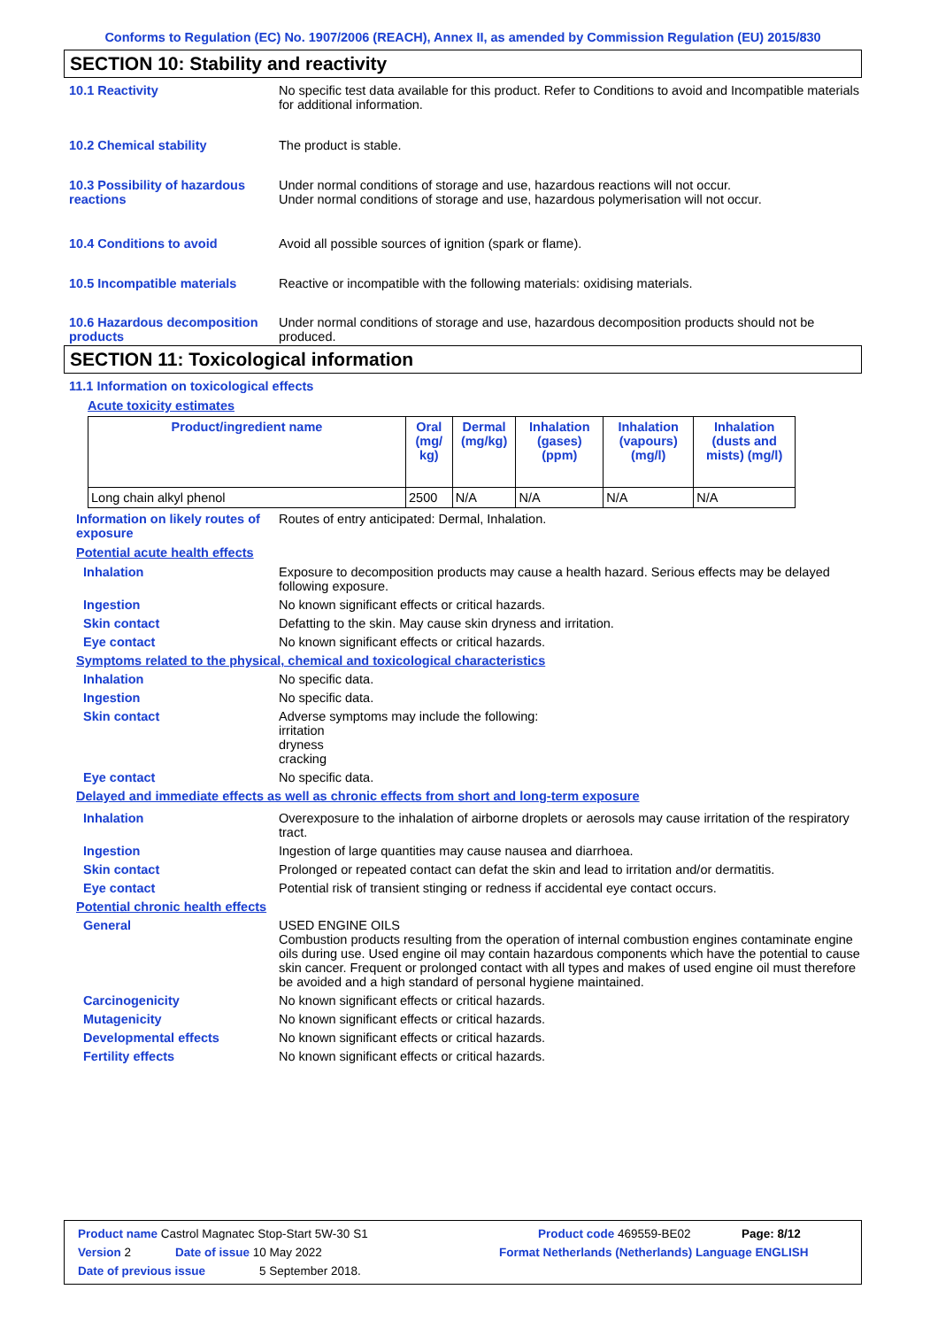Conforms to Regulation (EC) No. 1907/2006 (REACH), Annex II, as amended by Commission Regulation (EU) 2015/830
SECTION 10: Stability and reactivity
10.1 Reactivity No specific test data available for this product. Refer to Conditions to avoid and Incompatible materials for additional information.
10.2 Chemical stability The product is stable.
10.3 Possibility of hazardous reactions
Under normal conditions of storage and use, hazardous reactions will not occur.
Under normal conditions of storage and use, hazardous polymerisation will not occur.
10.4 Conditions to avoid Avoid all possible sources of ignition (spark or flame).
10.5 Incompatible materials Reactive or incompatible with the following materials: oxidising materials.
10.6 Hazardous decomposition products
Under normal conditions of storage and use, hazardous decomposition products should not be produced.
SECTION 11: Toxicological information
11.1 Information on toxicological effects
Acute toxicity estimates
| Product/ingredient name | Oral (mg/ kg) | Dermal (mg/kg) | Inhalation (gases) (ppm) | Inhalation (vapours) (mg/l) | Inhalation (dusts and mists) (mg/l) |
| --- | --- | --- | --- | --- | --- |
| Long chain alkyl phenol | 2500 | N/A | N/A | N/A | N/A |
Information on likely routes of exposure
Routes of entry anticipated: Dermal, Inhalation.
Potential acute health effects
Inhalation Exposure to decomposition products may cause a health hazard. Serious effects may be delayed following exposure.
Ingestion No known significant effects or critical hazards.
Skin contact Defatting to the skin. May cause skin dryness and irritation.
Eye contact No known significant effects or critical hazards.
Symptoms related to the physical, chemical and toxicological characteristics
Inhalation No specific data.
Ingestion No specific data.
Skin contact Adverse symptoms may include the following:
irritation
dryness
cracking
Eye contact No specific data.
Delayed and immediate effects as well as chronic effects from short and long-term exposure
Inhalation Overexposure to the inhalation of airborne droplets or aerosols may cause irritation of the respiratory tract.
Ingestion Ingestion of large quantities may cause nausea and diarrhoea.
Skin contact Prolonged or repeated contact can defat the skin and lead to irritation and/or dermatitis.
Eye contact Potential risk of transient stinging or redness if accidental eye contact occurs.
Potential chronic health effects
General USED ENGINE OILS
Combustion products resulting from the operation of internal combustion engines contaminate engine oils during use. Used engine oil may contain hazardous components which have the potential to cause skin cancer. Frequent or prolonged contact with all types and makes of used engine oil must therefore be avoided and a high standard of personal hygiene maintained.
Carcinogenicity No known significant effects or critical hazards.
Mutagenicity No known significant effects or critical hazards.
Developmental effects No known significant effects or critical hazards.
Fertility effects No known significant effects or critical hazards.
Product name Castrol Magnatec Stop-Start 5W-30 S1 Product code 469559-BE02 Page: 8/12
Version 2 Date of issue 10 May 2022 Format Netherlands (Netherlands) Language ENGLISH
Date of previous issue 5 September 2018.